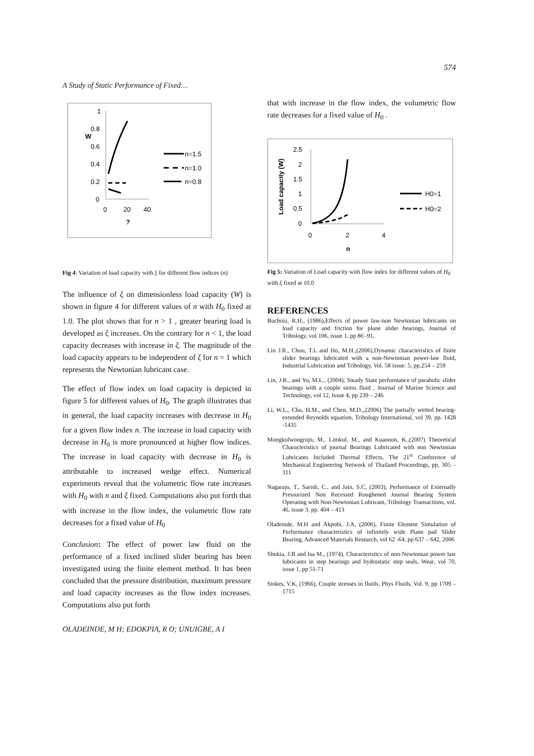574
A Study of Static Performance of Fixed…
1
0.8
0.6
0.4
0.2
0
0
20
40
?
n=1.5
n=1.0
n=0.8
W
Fig 4: Variation of load capacity with ξ for different flow indices (n)
The influence of ξ on dimensionless load capacity (W) is shown in figure 4 for different values of n with H<sub>0</sub> fixed at 1.0. The plot shows that for n > 1 , greater bearing load is developed as ξ increases. On the contrary for n < 1, the load capacity decreases with increase in ξ. The magnitude of the load capacity appears to be independent of ξ for n = 1 which represents the Newtonian lubricant case.
The effect of flow index on load capacity is depicted in figure 5 for different values of H<sub>0</sub>. The graph illustrates that in general, the load capacity increases with decrease in H<sub>0</sub> for a given flow index n. The increase in load capacity with decrease in H<sub>0</sub> is more pronounced at higher flow indices. The increase in load capacity with decrease in H<sub>0</sub> is attributable to increased wedge effect. Numerical experiments reveal that the volumetric flow rate increases with H<sub>0</sub> with n and ξ fixed. Computations also put forth that with increase in the flow index, the volumetric flow rate decreases for a fixed value of H<sub>0</sub>
Conclusion: The effect of power law fluid on the performance of a fixed inclined slider bearing has been investigated using the finite element method. It has been concluded that the pressure distribution, maximum pressure and load capacity increases as the flow index increases. Computations also put forth
OLADEINDE, M H; EDOKPIA, R O; UNUIGBE, A I
that with increase in the flow index, the volumetric flow rate decreases for a fixed value of H<sub>0</sub> .
2.5
2
1.5
1
0.5
0
0
2
4
n
Load capacity (W)
H0=1
H0=2
Fig 5: Variation of Load capacity with flow index for different values of H<sub>0</sub> with ξ fixed at 10.0
REFERENCES
Buchoiz, R.H., (1986),Effects of power law-non Newtonian lubricants on load capacity and friction for plane slider bearings, Journal of Tribology, vol 106, issue 1, pp 86 -91,
Lin J.R., Chou, T.L and Ho, M.H.,(2006),Dynamic characteristics of finite slider bearings lubricated with a non-Newtonian power-law fluid, Industrial Lubrication and Tribology, Vol. 58 issue: 5, pp.254 – 259
Lin, J.R., and Yu, M.L., (2004), Steady State performance of parabolic slider bearings with a couple stress fluid , Journal of Marine Science and Technology, vol 12, Issue 4, pp 239 – 246
Li, W.L,, Chu, H.M., and Chen, M.D.,,(2006) The partially wetted bearing- extended Reynolds equation, Tribology International, vol 39, pp. 1428 -1435
Mongkolwongrojn, M., Limkul, M., and Kuanoon, K.,(2007) Theoretical Characteristics of journal Bearings Lubricated with non Newtonian Lubricants Included Thermal Effects, The 21<sup>st</sup> Conference of Mechanical Engineering Network of Thailand Proceedings, pp, 305 – 311
Nagaraju, T., Sarish, C., and Jain, S.C, (2003), Performance of Externally Pressurized Non Recessed Roughened Journal Bearing System Operating with Non-Newtonian Lubricant, Tribology Transactions, vol. 46, issue 3, pp. 404 – 413
Oladeinde, M.H and Akpobi, J.A, (2006), Finite Element Simulation of Performance characteristics of infinitely wide Plane pad Slider Bearing, Advanced Materials Research, vol 62 -64, pp 637 – 642, 2006
Shukia, J.B and Isa M., (1974), Characteristics of non-Newtonian power law lubricants in step bearings and hydrostatic step seals, Wear, vol 70, issue 1, pp 51-71
Stokes, V.K, (1966), Couple stresses in fluids, Phys Fluids, Vol. 9, pp 1709 – 1715